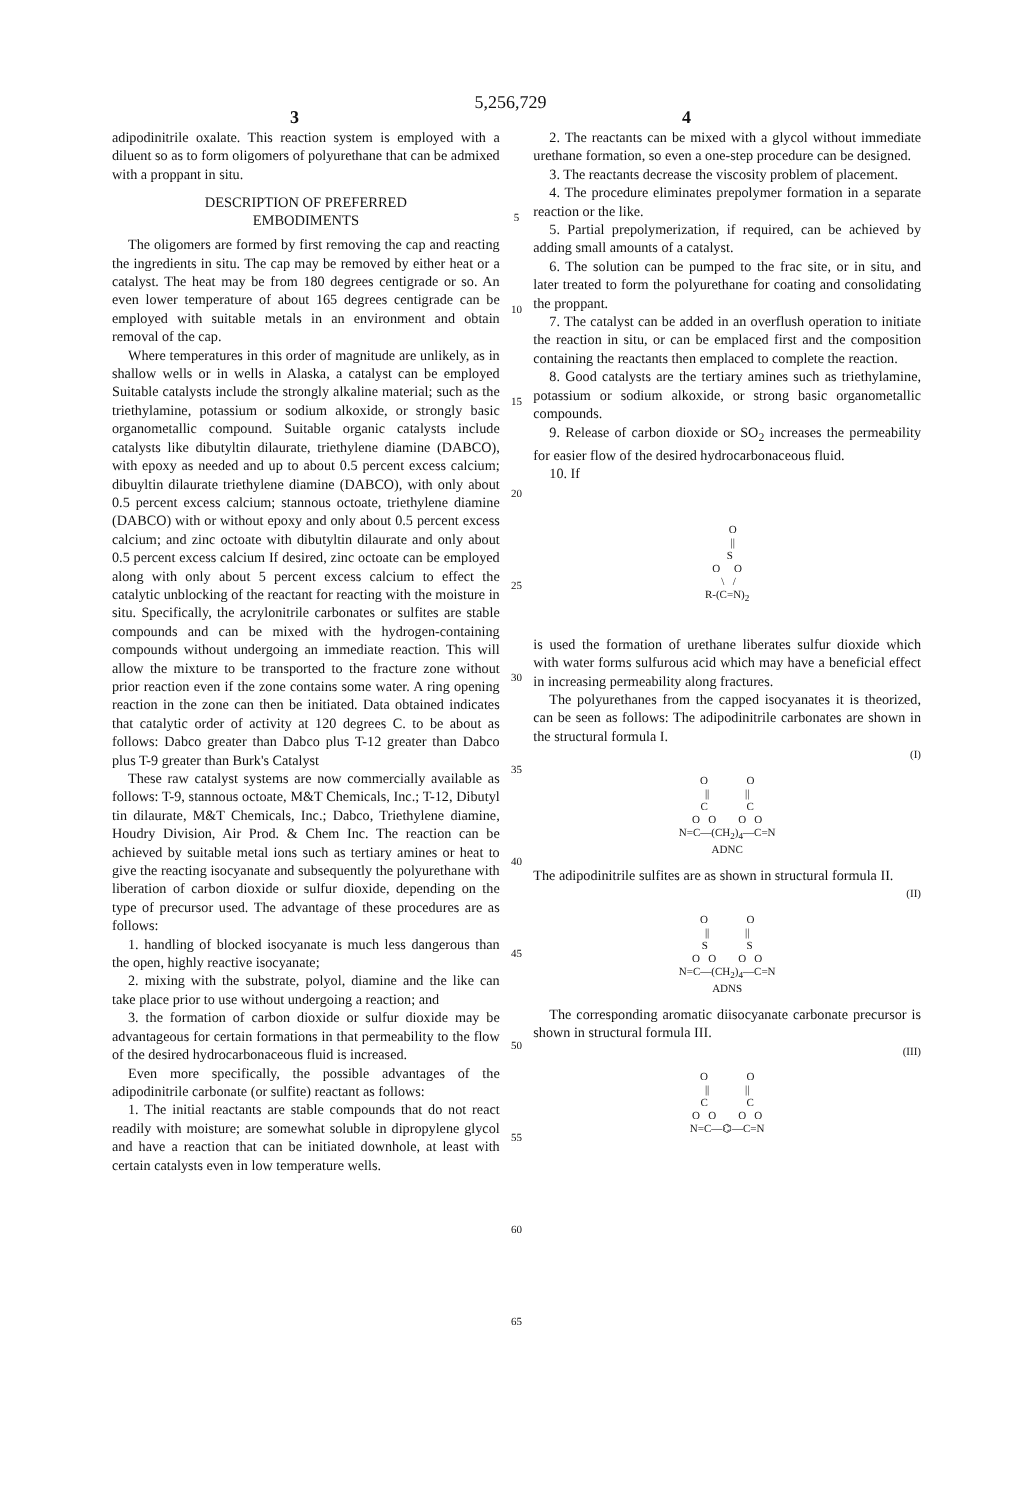5,256,729
3 4
adipodinitrile oxalate. This reaction system is employed with a diluent so as to form oligomers of polyurethane that can be admixed with a proppant in situ.
DESCRIPTION OF PREFERRED
EMBODIMENTS
The oligomers are formed by first removing the cap and reacting the ingredients in situ. The cap may be removed by either heat or a catalyst. The heat may be from 180 degrees centigrade or so. An even lower temperature of about 165 degrees centigrade can be employed with suitable metals in an environment and obtain removal of the cap.
Where temperatures in this order of magnitude are unlikely, as in shallow wells or in wells in Alaska, a catalyst can be employed Suitable catalysts include the strongly alkaline material; such as the triethylamine, potassium or sodium alkoxide, or strongly basic organometallic compound. Suitable organic catalysts include catalysts like dibutyltin dilaurate, triethylene diamine (DABCO), with epoxy as needed and up to about 0.5 percent excess calcium; dibuyltin dilaurate triethylene diamine (DABCO), with only about 0.5 percent excess calcium; stannous octoate, triethylene diamine (DABCO) with or without epoxy and only about 0.5 percent excess calcium; and zinc octoate with dibutyltin dilaurate and only about 0.5 percent excess calcium If desired, zinc octoate can be employed along with only about 5 percent excess calcium to effect the catalytic unblocking of the reactant for reacting with the moisture in situ. Specifically, the acrylonitrile carbonates or sulfites are stable compounds and can be mixed with the hydrogen-containing compounds without undergoing an immediate reaction. This will allow the mixture to be transported to the fracture zone without prior reaction even if the zone contains some water. A ring opening reaction in the zone can then be initiated. Data obtained indicates that catalytic order of activity at 120 degrees C. to be about as follows: Dabco greater than Dabco plus T-12 greater than Dabco plus T-9 greater than Burk's Catalyst
These raw catalyst systems are now commercially available as follows: T-9, stannous octoate, M&T Chemicals, Inc.; T-12, Dibutyl tin dilaurate, M&T Chemicals, Inc.; Dabco, Triethylene diamine, Houdry Division, Air Prod. & Chem Inc. The reaction can be achieved by suitable metal ions such as tertiary amines or heat to give the reacting isocyanate and subsequently the polyurethane with liberation of carbon dioxide or sulfur dioxide, depending on the type of precursor used. The advantage of these procedures are as follows:
1. handling of blocked isocyanate is much less dangerous than the open, highly reactive isocyanate;
2. mixing with the substrate, polyol, diamine and the like can take place prior to use without undergoing a reaction; and
3. the formation of carbon dioxide or sulfur dioxide may be advantageous for certain formations in that permeability to the flow of the desired hydrocarbonaceous fluid is increased.
Even more specifically, the possible advantages of the adipodinitrile carbonate (or sulfite) reactant as follows:
1. The initial reactants are stable compounds that do not react readily with moisture; are somewhat soluble in dipropylene glycol and have a reaction that can be initiated downhole, at least with certain catalysts even in low temperature wells.
5
10
15
20
25
30
35
40
45
50
55
60
65
2. The reactants can be mixed with a glycol without immediate urethane formation, so even a one-step procedure can be designed.
3. The reactants decrease the viscosity problem of placement.
4. The procedure eliminates prepolymer formation in a separate reaction or the like.
5. Partial prepolymerization, if required, can be achieved by adding small amounts of a catalyst.
6. The solution can be pumped to the frac site, or in situ, and later treated to form the polyurethane for coating and consolidating the proppant.
7. The catalyst can be added in an overflush operation to initiate the reaction in situ, or can be emplaced first and the composition containing the reactants then emplaced to complete the reaction.
8. Good catalysts are the tertiary amines such as triethylamine, potassium or sodium alkoxide, or strong basic organometallic compounds.
9. Release of carbon dioxide or SO<sub>2</sub> increases the permeability for easier flow of the desired hydrocarbonaceous fluid.
10. If
O || S O O \ / R-(C=N)<sub>2</sub>
is used the formation of urethane liberates sulfur dioxide which with water forms sulfurous acid which may have a beneficial effect in increasing permeability along fractures.
The polyurethanes from the capped isocyanates it is theorized, can be seen as follows: The adipodinitrile carbonates are shown in the structural formula I.
(I)
O O || || C C O O O O N=C—(CH<sub>2</sub>)<sub>4</sub>—C=N ADNC
The adipodinitrile sulfites are as shown in structural formula II.
(II)
O O || || S S O O O O N=C—(CH<sub>2</sub>)<sub>4</sub>—C=N ADNS
The corresponding aromatic diisocyanate carbonate precursor is shown in structural formula III.
(III)
O O || || C C O O O O N=C—⌬—C=N